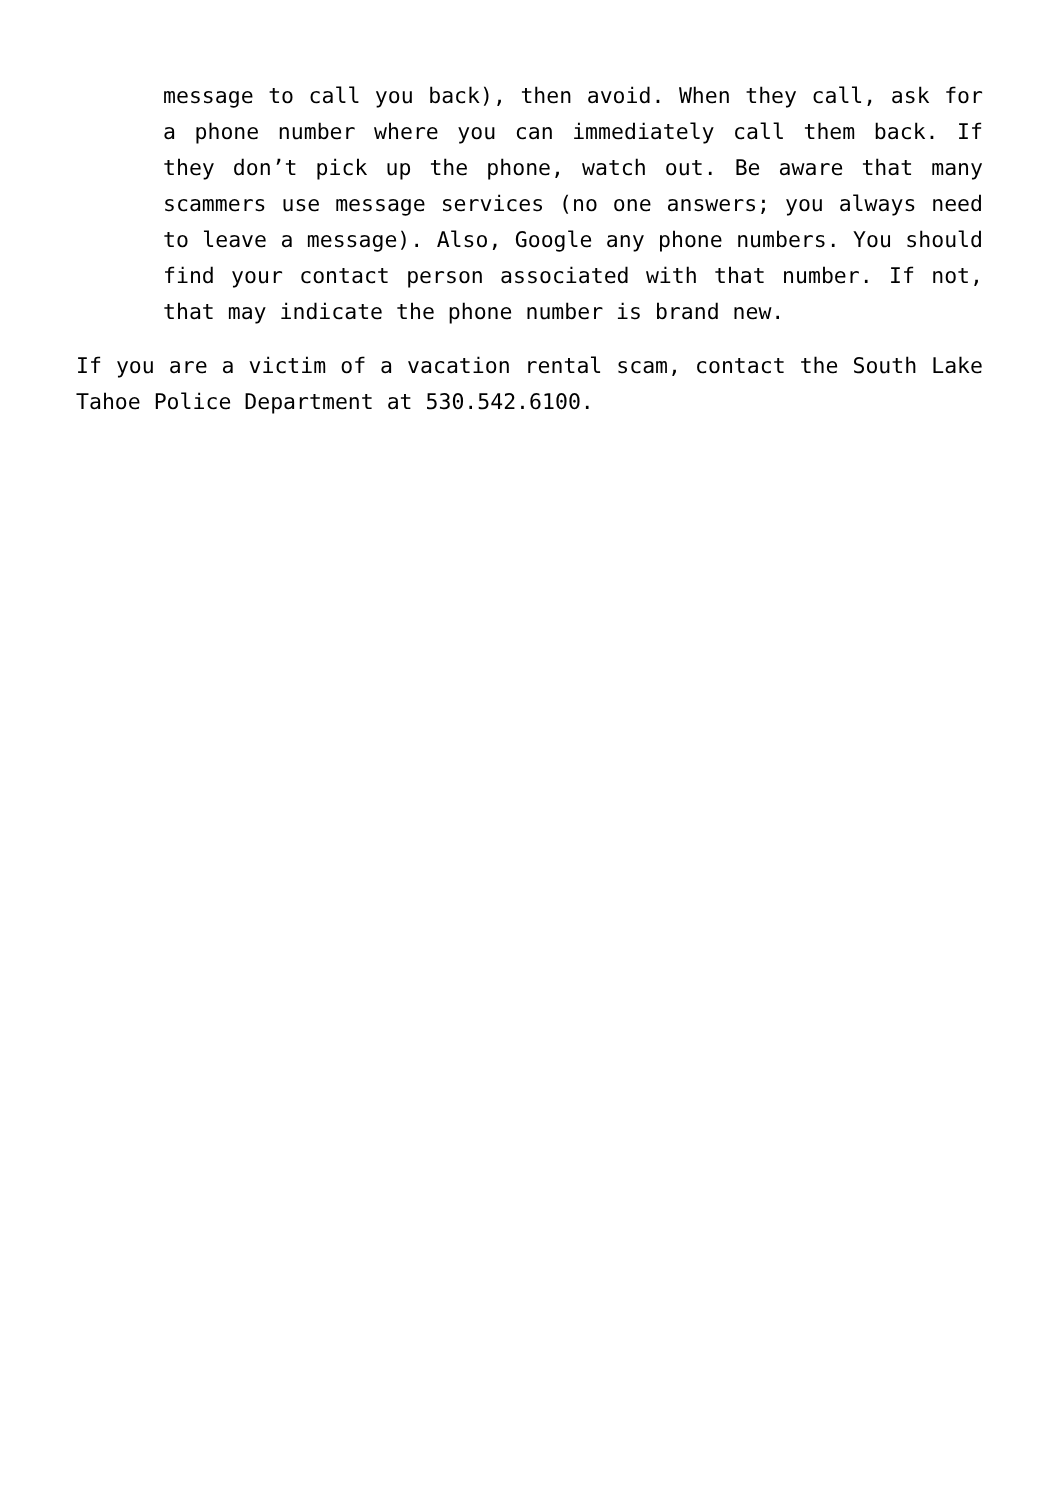message to call you back), then avoid. When they call, ask for a phone number where you can immediately call them back. If they don’t pick up the phone, watch out. Be aware that many scammers use message services (no one answers; you always need to leave a message). Also, Google any phone numbers. You should find your contact person associated with that number. If not, that may indicate the phone number is brand new.
If you are a victim of a vacation rental scam, contact the South Lake Tahoe Police Department at 530.542.6100.